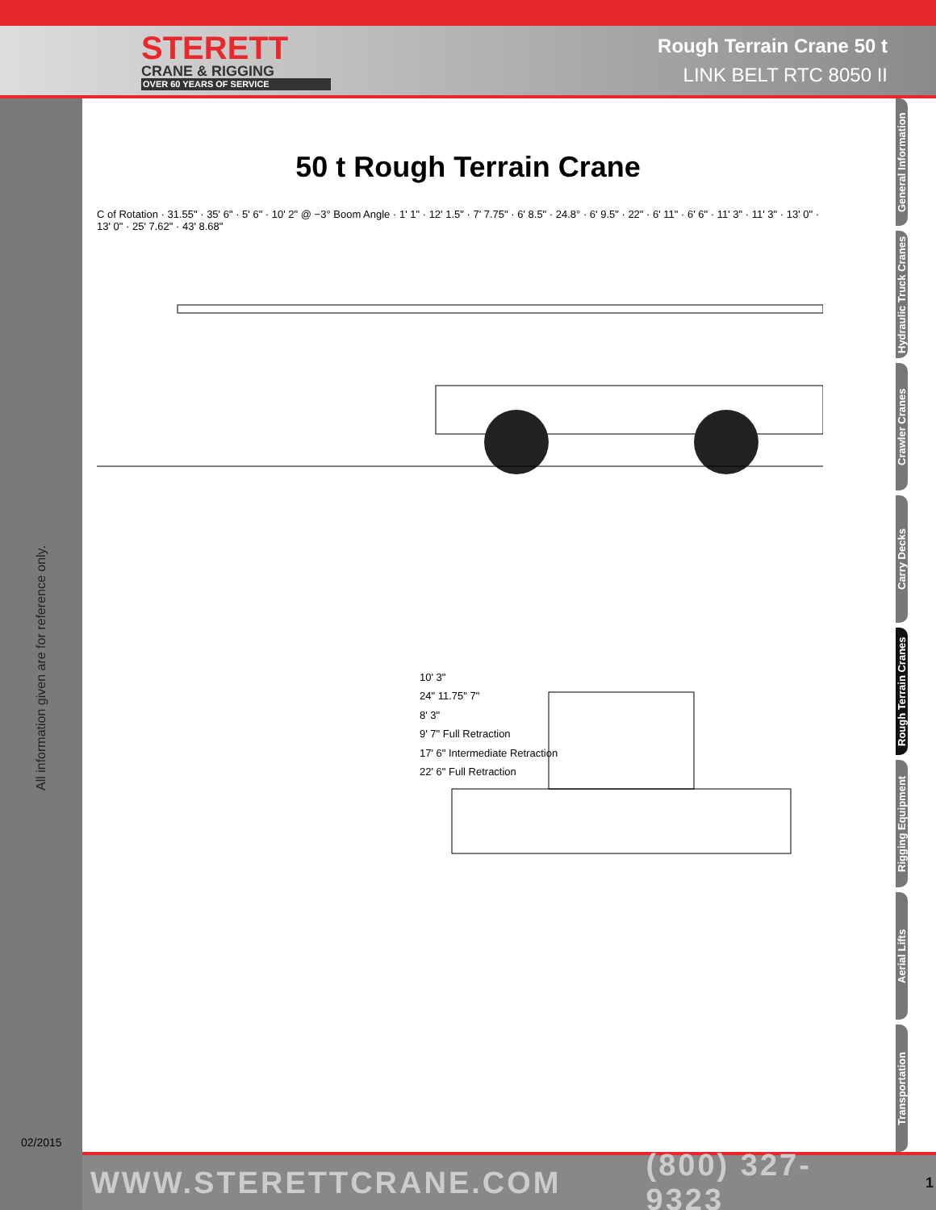STERETT
CRANE & RIGGING
OVER 60 YEARS OF SERVICE
Rough Terrain Crane 50 t
LINK BELT RTC 8050 II
All information given are for reference only.
02/2015
General Information
Hydraulic Truck Cranes
Crawler Cranes
Carry Decks
Rough Terrain Cranes
Rigging Equipment
Aerial Lifts
Transportation
50 t Rough Terrain Crane
C of Rotation · 31.55" · 35' 6" · 5' 6" · 10' 2" @ −3° Boom Angle · 1' 1" · 12' 1.5" · 7' 7.75" · 6' 8.5" · 24.8° · 6' 9.5" · 22" · 6' 11" · 6' 6" · 11' 3" · 11' 3" · 13' 0" · 13' 0" · 25' 7.62" · 43' 8.68"
10' 3"
24" 11.75" 7"
8' 3"
9' 7" Full Retraction
17' 6" Intermediate Retraction
22' 6" Full Retraction
WWW.STERETTCRANE.COM (800) 327-9323 1